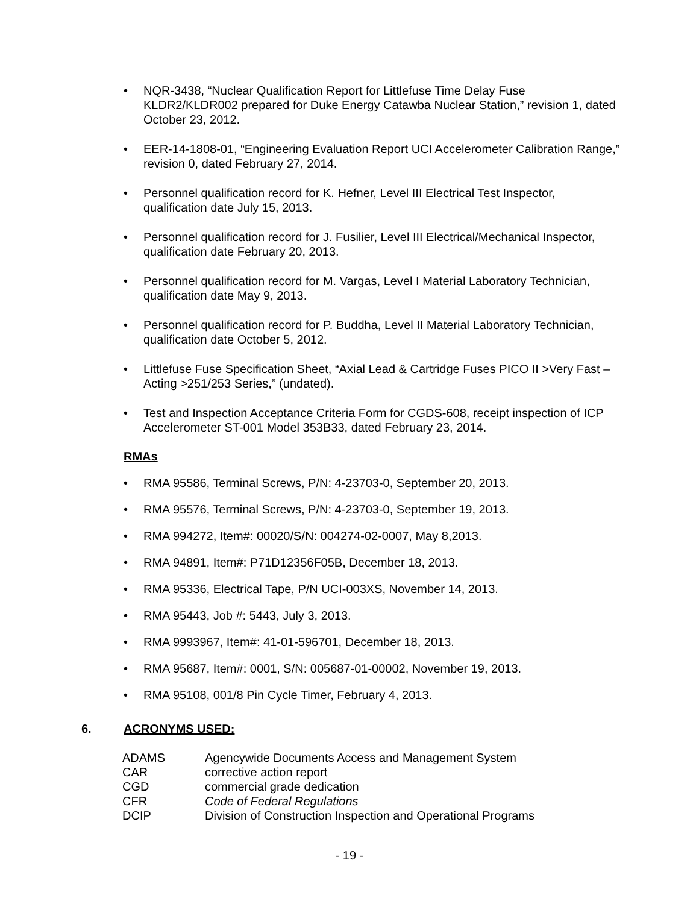• NQR-3438, “Nuclear Qualification Report for Littlefuse Time Delay Fuse KLDR2/KLDR002 prepared for Duke Energy Catawba Nuclear Station,” revision 1, dated October 23, 2012.
• EER-14-1808-01, “Engineering Evaluation Report UCI Accelerometer Calibration Range,” revision 0, dated February 27, 2014.
• Personnel qualification record for K. Hefner, Level III Electrical Test Inspector, qualification date July 15, 2013.
• Personnel qualification record for J. Fusilier, Level III Electrical/Mechanical Inspector, qualification date February 20, 2013.
• Personnel qualification record for M. Vargas, Level I Material Laboratory Technician, qualification date May 9, 2013.
• Personnel qualification record for P. Buddha, Level II Material Laboratory Technician, qualification date October 5, 2012.
• Littlefuse Fuse Specification Sheet, “Axial Lead & Cartridge Fuses PICO II >Very Fast – Acting >251/253 Series,” (undated).
• Test and Inspection Acceptance Criteria Form for CGDS-608, receipt inspection of ICP Accelerometer ST-001 Model 353B33, dated February 23, 2014.
RMAs
• RMA 95586, Terminal Screws, P/N: 4-23703-0, September 20, 2013.
• RMA 95576, Terminal Screws, P/N: 4-23703-0, September 19, 2013.
• RMA 994272, Item#: 00020/S/N: 004274-02-0007, May 8,2013.
• RMA 94891, Item#: P71D12356F05B, December 18, 2013.
• RMA 95336, Electrical Tape, P/N UCI-003XS, November 14, 2013.
• RMA 95443, Job #: 5443, July 3, 2013.
• RMA 9993967, Item#: 41-01-596701, December 18, 2013.
• RMA 95687, Item#: 0001, S/N: 005687-01-00002, November 19, 2013.
• RMA 95108, 001/8 Pin Cycle Timer, February 4, 2013.
6. ACRONYMS USED:
| ADAMS | Agencywide Documents Access and Management System |
| CAR | corrective action report |
| CGD | commercial grade dedication |
| CFR | Code of Federal Regulations |
| DCIP | Division of Construction Inspection and Operational Programs |
- 19 -